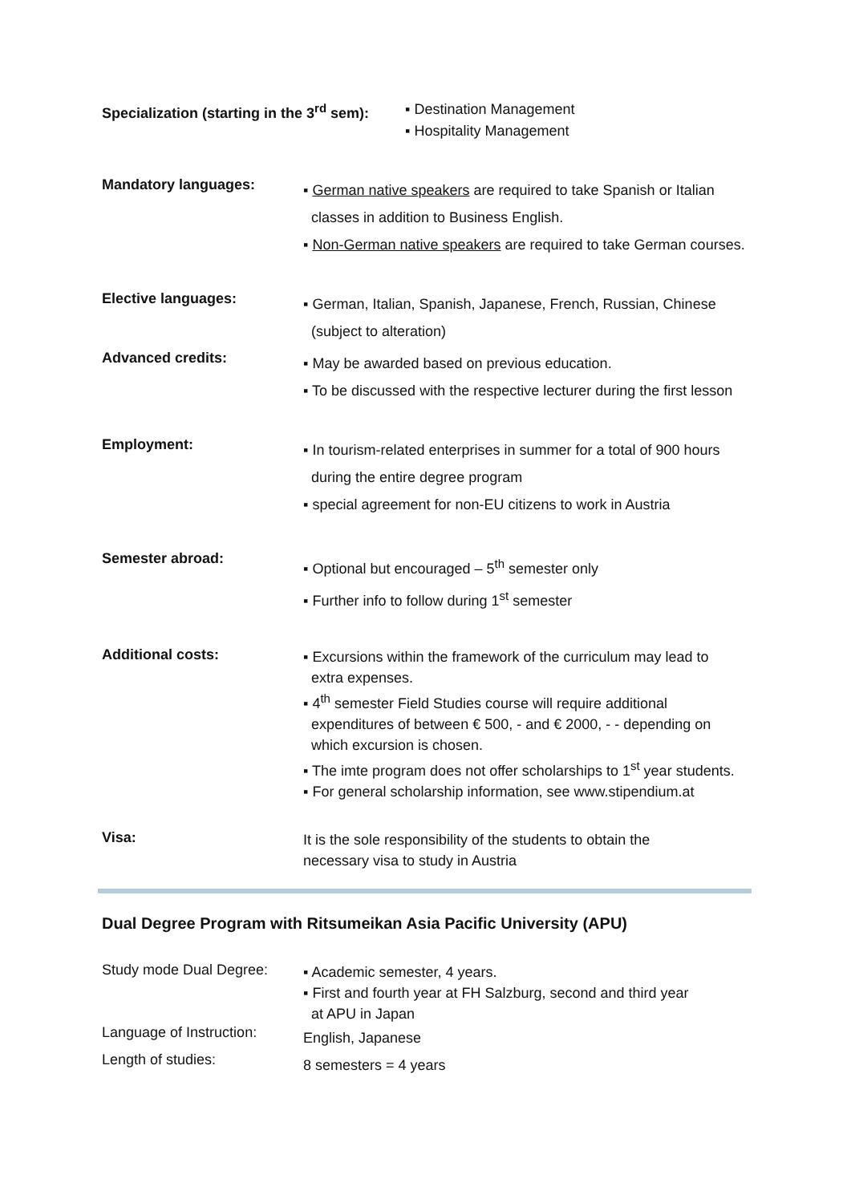Specialization (starting in the 3<sup>rd</sup> sem):
▪ Destination Management
▪ Hospitality Management
Mandatory languages:
▪ German native speakers are required to take Spanish or Italian
classes in addition to Business English.
▪ Non-German native speakers are required to take German courses.
Elective languages:
▪ German, Italian, Spanish, Japanese, French, Russian, Chinese
(subject to alteration)
Advanced credits:
▪ May be awarded based on previous education.
▪ To be discussed with the respective lecturer during the first lesson
Employment:
▪ In tourism-related enterprises in summer for a total of 900 hours
during the entire degree program
▪ special agreement for non-EU citizens to work in Austria
Semester abroad:
▪ Optional but encouraged – 5<sup>th</sup> semester only
▪ Further info to follow during 1<sup>st</sup> semester
Additional costs:
▪ Excursions within the framework of the curriculum may lead to
extra expenses.
▪ 4<sup>th</sup> semester Field Studies course will require additional
expenditures of between € 500, - and € 2000, - - depending on
which excursion is chosen.
▪ The imte program does not offer scholarships to 1<sup>st</sup> year students.
▪ For general scholarship information, see www.stipendium.at
Visa:
It is the sole responsibility of the students to obtain the
necessary visa to study in Austria
Dual Degree Program with Ritsumeikan Asia Pacific University (APU)
Study mode Dual Degree:
▪ Academic semester, 4 years.
▪ First and fourth year at FH Salzburg, second and third year
at APU in Japan
Language of Instruction:
English, Japanese
Length of studies:
8 semesters = 4 years